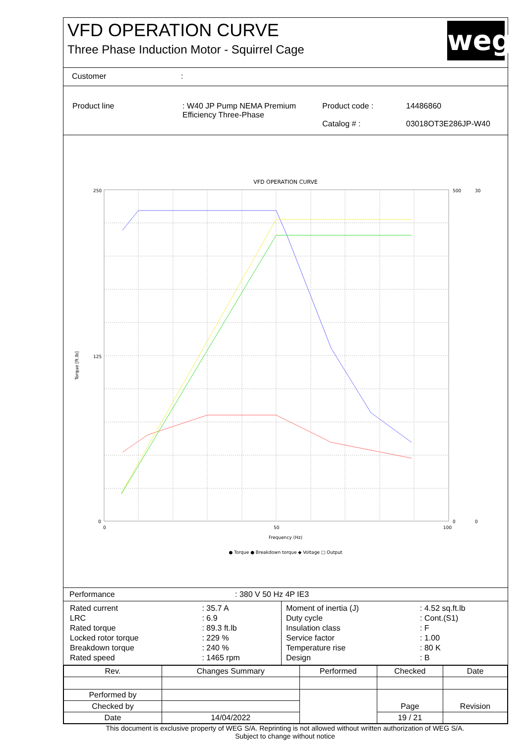VFD OPERATION CURVE
Three Phase Induction Motor - Squirrel Cage
weg
Customer:
| Product line | : W40 JP Pump NEMA Premium Efficiency Three-Phase | Product code : Catalog # : | 14486860 03018OT3E286JP-W40 |
VFD OPERATION CURVE
Torque [ft.lb]
Frequency (Hz)
250
125
0
500
0
30
0
0
50
100
● Torque ● Breakdown torque ◆ Voltage □ Output
| Performance | : 380 V 50 Hz 4P IE3 |
| / Rated current / : 35.7 A / / LRC / : 6.9 / / Rated torque / : 89.3 ft.lb / / Locked rotor torque / : 229 % / / Breakdown torque / : 240 % / / Rated speed / : 1465 rpm / | / Moment of inertia (J) / : 4.52 sq.ft.lb / / Duty cycle / : Cont.(S1) / / Insulation class / : F / / Service factor / : 1.00 / / Temperature rise / : 80 K / / Design / : B / |
| Rev. | Changes Summary | | Performed | Checked | Date |
| --- | --- | --- | --- | --- | --- |
| Performed by | | | | Page | Revision |
| Checked by | | | | | |
| Date | 14/04/2022 | | | 19 / 21 | |
This document is exclusive property of WEG S/A. Reprinting is not allowed without written authorization of WEG S/A.
Subject to change without notice